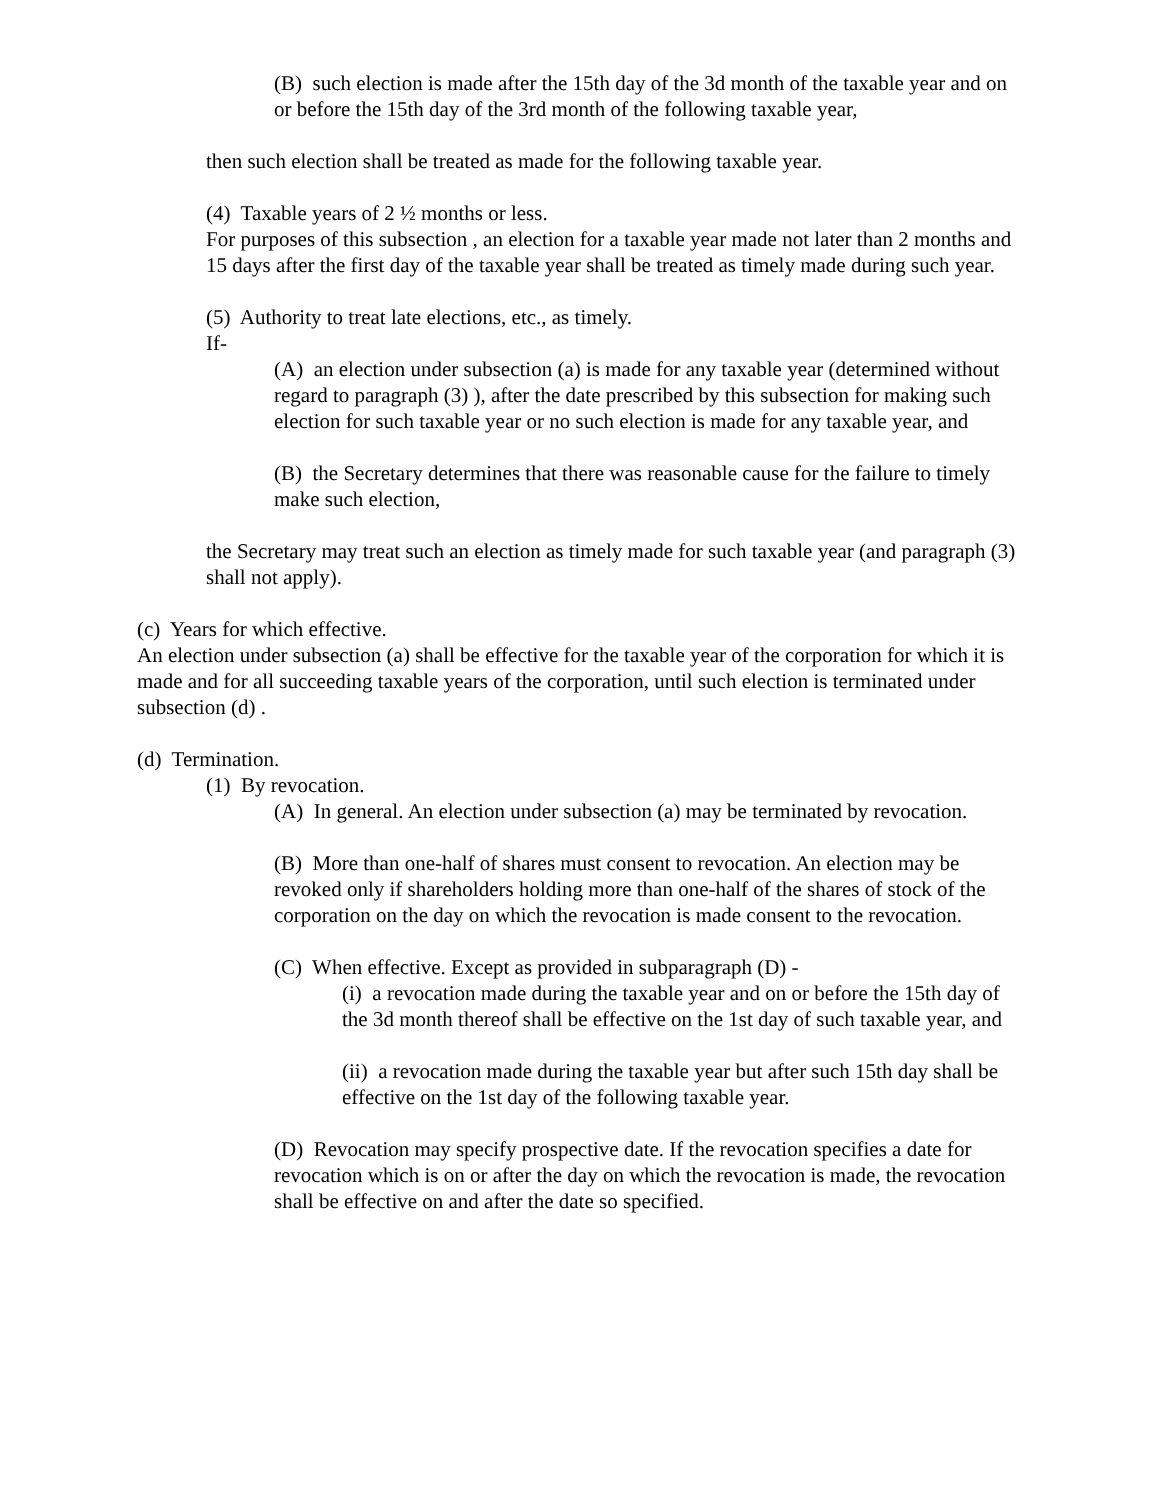(B) such election is made after the 15th day of the 3d month of the taxable year and on or before the 15th day of the 3rd month of the following taxable year,
then such election shall be treated as made for the following taxable year.
(4) Taxable years of 2 ½ months or less.
For purposes of this subsection , an election for a taxable year made not later than 2 months and 15 days after the first day of the taxable year shall be treated as timely made during such year.
(5) Authority to treat late elections, etc., as timely.
If-
(A) an election under subsection (a) is made for any taxable year (determined without regard to paragraph (3) ), after the date prescribed by this subsection for making such election for such taxable year or no such election is made for any taxable year, and
(B) the Secretary determines that there was reasonable cause for the failure to timely make such election,
the Secretary may treat such an election as timely made for such taxable year (and paragraph (3) shall not apply).
(c) Years for which effective.
An election under subsection (a) shall be effective for the taxable year of the corporation for which it is made and for all succeeding taxable years of the corporation, until such election is terminated under subsection (d) .
(d) Termination.
(1) By revocation.
(A) In general. An election under subsection (a) may be terminated by revocation.
(B) More than one-half of shares must consent to revocation. An election may be revoked only if shareholders holding more than one-half of the shares of stock of the corporation on the day on which the revocation is made consent to the revocation.
(C) When effective. Except as provided in subparagraph (D) -
(i) a revocation made during the taxable year and on or before the 15th day of the 3d month thereof shall be effective on the 1st day of such taxable year, and
(ii) a revocation made during the taxable year but after such 15th day shall be effective on the 1st day of the following taxable year.
(D) Revocation may specify prospective date. If the revocation specifies a date for revocation which is on or after the day on which the revocation is made, the revocation shall be effective on and after the date so specified.